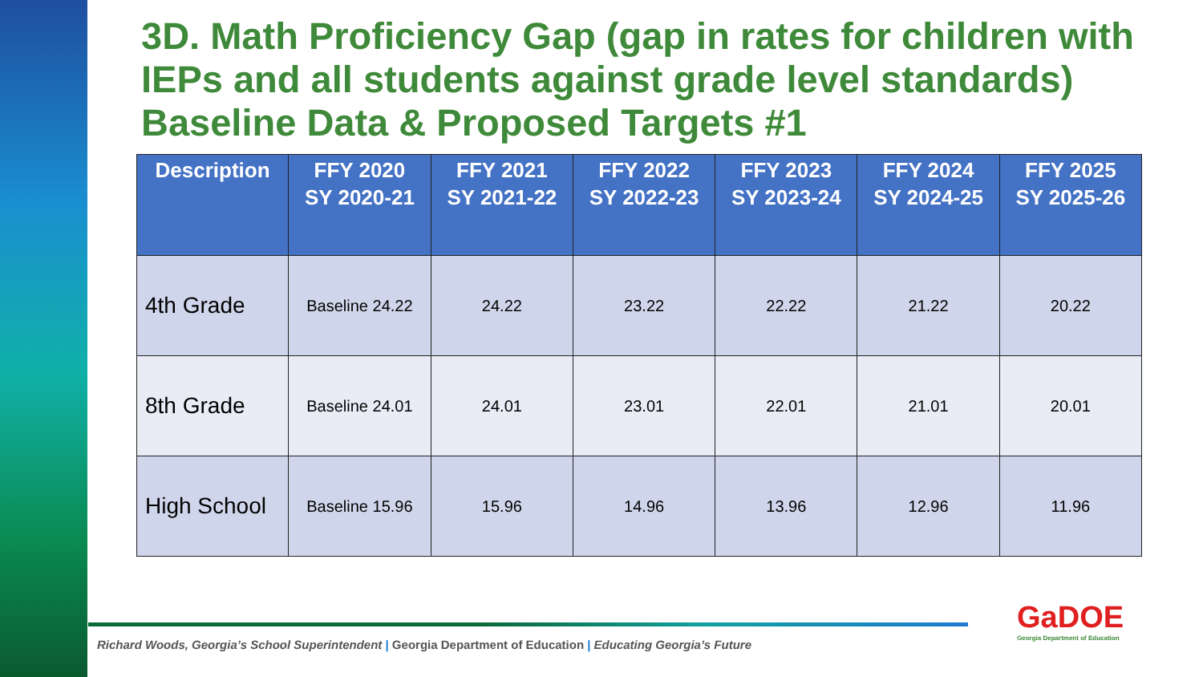3D. Math Proficiency Gap (gap in rates for children with IEPs and all students against grade level standards) Baseline Data & Proposed Targets #1
| Description | FFY 2020 SY 2020-21 | FFY 2021 SY 2021-22 | FFY 2022 SY 2022-23 | FFY 2023 SY 2023-24 | FFY 2024 SY 2024-25 | FFY 2025 SY 2025-26 |
| --- | --- | --- | --- | --- | --- | --- |
| 4th Grade | Baseline 24.22 | 24.22 | 23.22 | 22.22 | 21.22 | 20.22 |
| 8th Grade | Baseline 24.01 | 24.01 | 23.01 | 22.01 | 21.01 | 20.01 |
| High School | Baseline 15.96 | 15.96 | 14.96 | 13.96 | 12.96 | 11.96 |
Richard Woods, Georgia’s School Superintendent | Georgia Department of Education | Educating Georgia’s Future
GaDOE
Georgia Department of Education